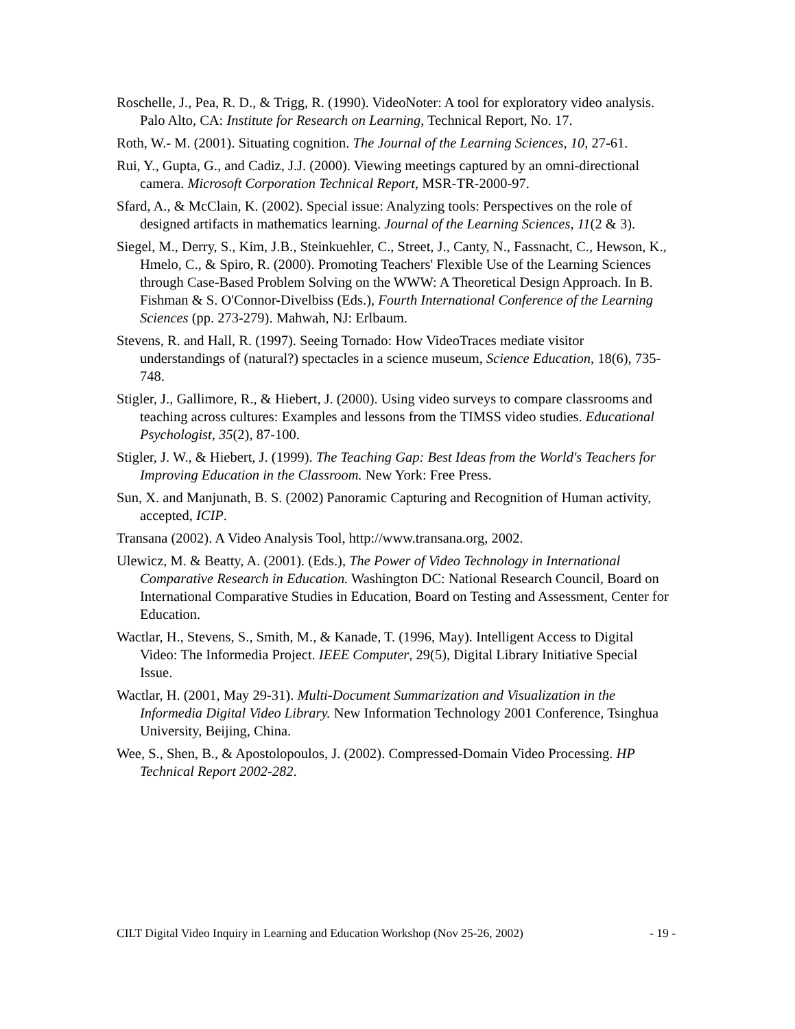Roschelle, J., Pea, R. D., & Trigg, R. (1990). VideoNoter: A tool for exploratory video analysis. Palo Alto, CA: Institute for Research on Learning, Technical Report, No. 17.
Roth, W.- M. (2001). Situating cognition. The Journal of the Learning Sciences, 10, 27-61.
Rui, Y., Gupta, G., and Cadiz, J.J. (2000). Viewing meetings captured by an omni-directional camera. Microsoft Corporation Technical Report, MSR-TR-2000-97.
Sfard, A., & McClain, K. (2002). Special issue: Analyzing tools: Perspectives on the role of designed artifacts in mathematics learning. Journal of the Learning Sciences, 11(2 & 3).
Siegel, M., Derry, S., Kim, J.B., Steinkuehler, C., Street, J., Canty, N., Fassnacht, C., Hewson, K., Hmelo, C., & Spiro, R. (2000). Promoting Teachers' Flexible Use of the Learning Sciences through Case-Based Problem Solving on the WWW: A Theoretical Design Approach. In B. Fishman & S. O'Connor-Divelbiss (Eds.), Fourth International Conference of the Learning Sciences (pp. 273-279). Mahwah, NJ: Erlbaum.
Stevens, R. and Hall, R. (1997). Seeing Tornado: How VideoTraces mediate visitor understandings of (natural?) spectacles in a science museum, Science Education, 18(6), 735-748.
Stigler, J., Gallimore, R., & Hiebert, J. (2000). Using video surveys to compare classrooms and teaching across cultures: Examples and lessons from the TIMSS video studies. Educational Psychologist, 35(2), 87-100.
Stigler, J. W., & Hiebert, J. (1999). The Teaching Gap: Best Ideas from the World's Teachers for Improving Education in the Classroom. New York: Free Press.
Sun, X. and Manjunath, B. S. (2002) Panoramic Capturing and Recognition of Human activity, accepted, ICIP.
Transana (2002). A Video Analysis Tool, http://www.transana.org, 2002.
Ulewicz, M. & Beatty, A. (2001). (Eds.), The Power of Video Technology in International Comparative Research in Education. Washington DC: National Research Council, Board on International Comparative Studies in Education, Board on Testing and Assessment, Center for Education.
Wactlar, H., Stevens, S., Smith, M., & Kanade, T. (1996, May). Intelligent Access to Digital Video: The Informedia Project. IEEE Computer, 29(5), Digital Library Initiative Special Issue.
Wactlar, H. (2001, May 29-31). Multi-Document Summarization and Visualization in the Informedia Digital Video Library. New Information Technology 2001 Conference, Tsinghua University, Beijing, China.
Wee, S., Shen, B., & Apostolopoulos, J. (2002). Compressed-Domain Video Processing. HP Technical Report 2002-282.
CILT Digital Video Inquiry in Learning and Education Workshop (Nov 25-26, 2002) - 19 -